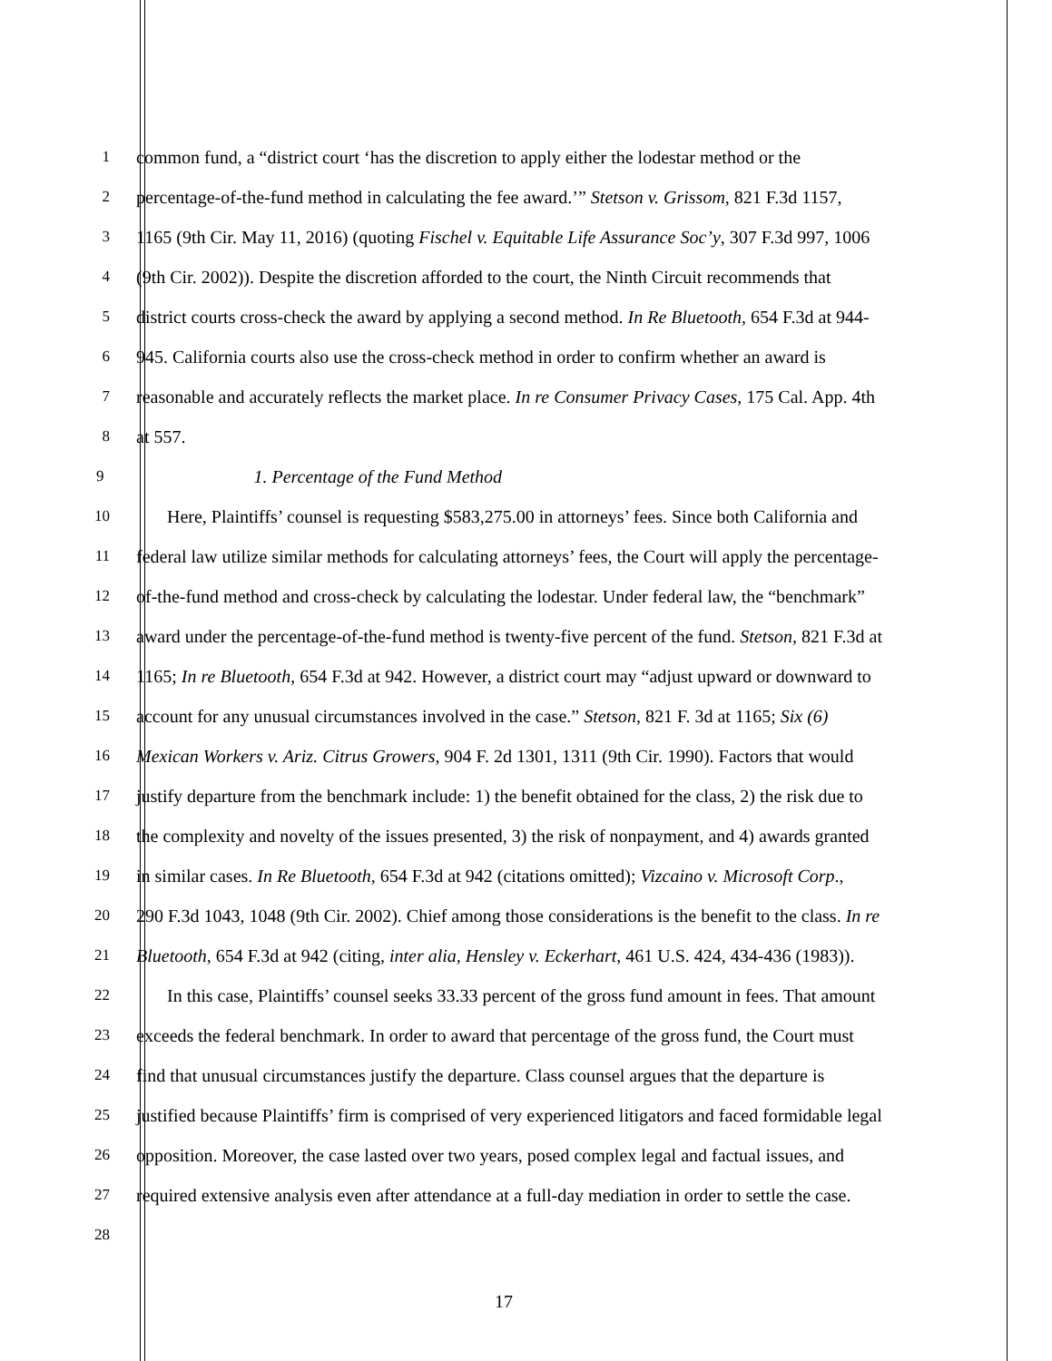1 common fund, a “district court ‘has the discretion to apply either the lodestar method or the
2 percentage-of-the-fund method in calculating the fee award.’” Stetson v. Grissom, 821 F.3d 1157,
3 1165 (9th Cir. May 11, 2016) (quoting Fischel v. Equitable Life Assurance Soc’y, 307 F.3d 997, 1006
4 (9th Cir. 2002)). Despite the discretion afforded to the court, the Ninth Circuit recommends that
5 district courts cross-check the award by applying a second method. In Re Bluetooth, 654 F.3d at 944-
6 945. California courts also use the cross-check method in order to confirm whether an award is
7 reasonable and accurately reflects the market place. In re Consumer Privacy Cases, 175 Cal. App. 4th
8 at 557.
9 1. Percentage of the Fund Method
10 Here, Plaintiffs’ counsel is requesting $583,275.00 in attorneys’ fees. Since both California and
11 federal law utilize similar methods for calculating attorneys’ fees, the Court will apply the percentage-
12 of-the-fund method and cross-check by calculating the lodestar. Under federal law, the “benchmark”
13 award under the percentage-of-the-fund method is twenty-five percent of the fund. Stetson, 821 F.3d at
14 1165; In re Bluetooth, 654 F.3d at 942. However, a district court may “adjust upward or downward to
15 account for any unusual circumstances involved in the case.” Stetson, 821 F. 3d at 1165; Six (6)
16 Mexican Workers v. Ariz. Citrus Growers, 904 F. 2d 1301, 1311 (9th Cir. 1990). Factors that would
17 justify departure from the benchmark include: 1) the benefit obtained for the class, 2) the risk due to
18 the complexity and novelty of the issues presented, 3) the risk of nonpayment, and 4) awards granted
19 in similar cases. In Re Bluetooth, 654 F.3d at 942 (citations omitted); Vizcaino v. Microsoft Corp.,
20 290 F.3d 1043, 1048 (9th Cir. 2002). Chief among those considerations is the benefit to the class. In re
21 Bluetooth, 654 F.3d at 942 (citing, inter alia, Hensley v. Eckerhart, 461 U.S. 424, 434-436 (1983)).
22 In this case, Plaintiffs’ counsel seeks 33.33 percent of the gross fund amount in fees. That amount
23 exceeds the federal benchmark. In order to award that percentage of the gross fund, the Court must
24 find that unusual circumstances justify the departure. Class counsel argues that the departure is
25 justified because Plaintiffs’ firm is comprised of very experienced litigators and faced formidable legal
26 opposition. Moreover, the case lasted over two years, posed complex legal and factual issues, and
27 required extensive analysis even after attendance at a full-day mediation in order to settle the case.
28
17